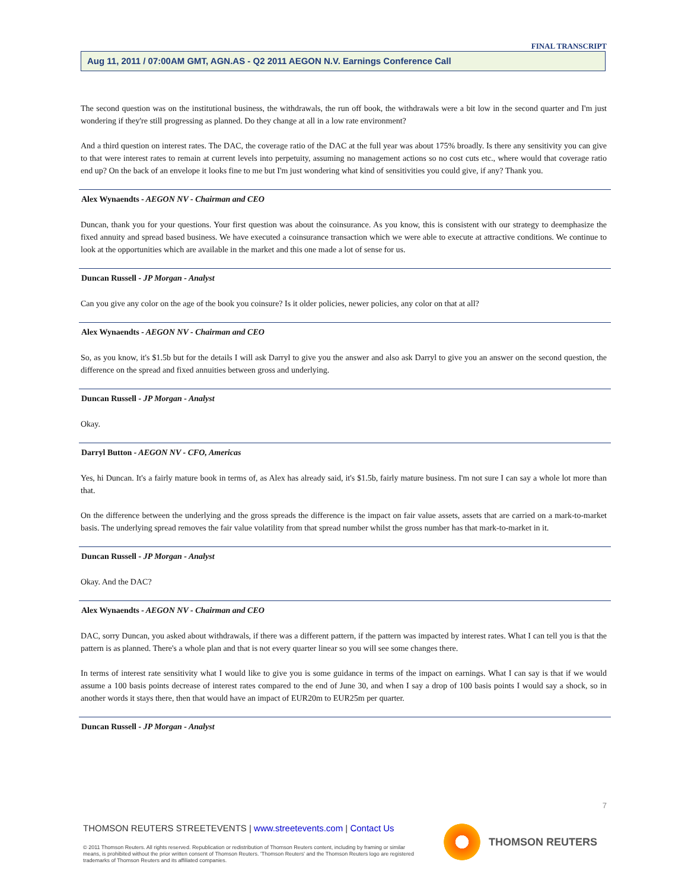FINAL TRANSCRIPT
Aug 11, 2011 / 07:00AM GMT, AGN.AS - Q2 2011 AEGON N.V. Earnings Conference Call
The second question was on the institutional business, the withdrawals, the run off book, the withdrawals were a bit low in the second quarter and I'm just wondering if they're still progressing as planned. Do they change at all in a low rate environment?
And a third question on interest rates. The DAC, the coverage ratio of the DAC at the full year was about 175% broadly. Is there any sensitivity you can give to that were interest rates to remain at current levels into perpetuity, assuming no management actions so no cost cuts etc., where would that coverage ratio end up? On the back of an envelope it looks fine to me but I'm just wondering what kind of sensitivities you could give, if any? Thank you.
Alex Wynaendts - AEGON NV - Chairman and CEO
Duncan, thank you for your questions. Your first question was about the coinsurance. As you know, this is consistent with our strategy to deemphasize the fixed annuity and spread based business. We have executed a coinsurance transaction which we were able to execute at attractive conditions. We continue to look at the opportunities which are available in the market and this one made a lot of sense for us.
Duncan Russell - JP Morgan - Analyst
Can you give any color on the age of the book you coinsure? Is it older policies, newer policies, any color on that at all?
Alex Wynaendts - AEGON NV - Chairman and CEO
So, as you know, it's $1.5b but for the details I will ask Darryl to give you the answer and also ask Darryl to give you an answer on the second question, the difference on the spread and fixed annuities between gross and underlying.
Duncan Russell - JP Morgan - Analyst
Okay.
Darryl Button - AEGON NV - CFO, Americas
Yes, hi Duncan. It's a fairly mature book in terms of, as Alex has already said, it's $1.5b, fairly mature business. I'm not sure I can say a whole lot more than that.
On the difference between the underlying and the gross spreads the difference is the impact on fair value assets, assets that are carried on a mark-to-market basis. The underlying spread removes the fair value volatility from that spread number whilst the gross number has that mark-to-market in it.
Duncan Russell - JP Morgan - Analyst
Okay. And the DAC?
Alex Wynaendts - AEGON NV - Chairman and CEO
DAC, sorry Duncan, you asked about withdrawals, if there was a different pattern, if the pattern was impacted by interest rates. What I can tell you is that the pattern is as planned. There's a whole plan and that is not every quarter linear so you will see some changes there.
In terms of interest rate sensitivity what I would like to give you is some guidance in terms of the impact on earnings. What I can say is that if we would assume a 100 basis points decrease of interest rates compared to the end of June 30, and when I say a drop of 100 basis points I would say a shock, so in another words it stays there, then that would have an impact of EUR20m to EUR25m per quarter.
Duncan Russell - JP Morgan - Analyst
7
THOMSON REUTERS STREETEVENTS | www.streetevents.com | Contact Us
© 2011 Thomson Reuters. All rights reserved. Republication or redistribution of Thomson Reuters content, including by framing or similar means, is prohibited without the prior written consent of Thomson Reuters. 'Thomson Reuters' and the Thomson Reuters logo are registered trademarks of Thomson Reuters and its affiliated companies.
THOMSON REUTERS